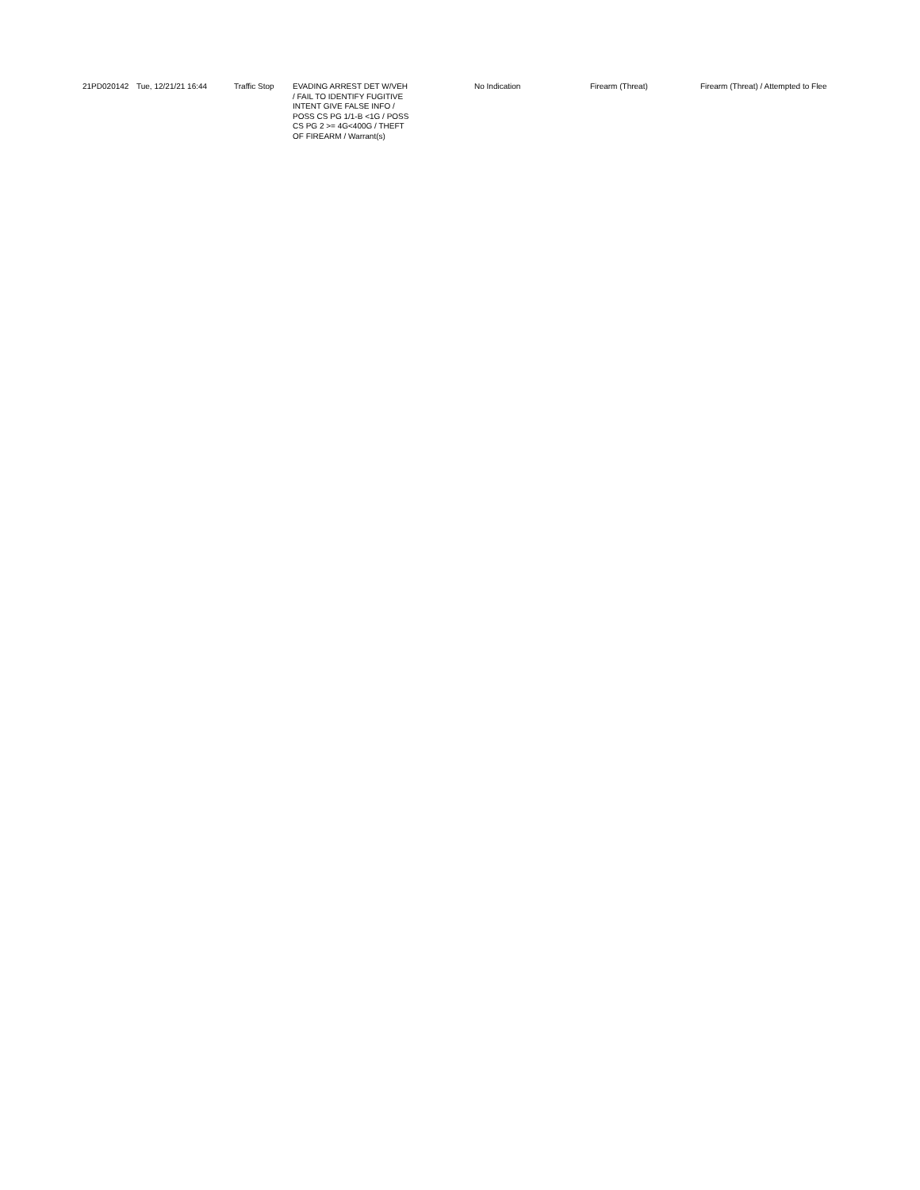| 21PD020142 | Tue, 12/21/21 16:44 | Traffic Stop | EVADING ARREST DET W/VEH / FAIL TO IDENTIFY FUGITIVE INTENT GIVE FALSE INFO / POSS CS PG 1/1-B <1G / POSS CS PG 2 >= 4G<400G / THEFT OF FIREARM / Warrant(s) | No Indication | Firearm (Threat) | Firearm (Threat) / Attempted to Flee |